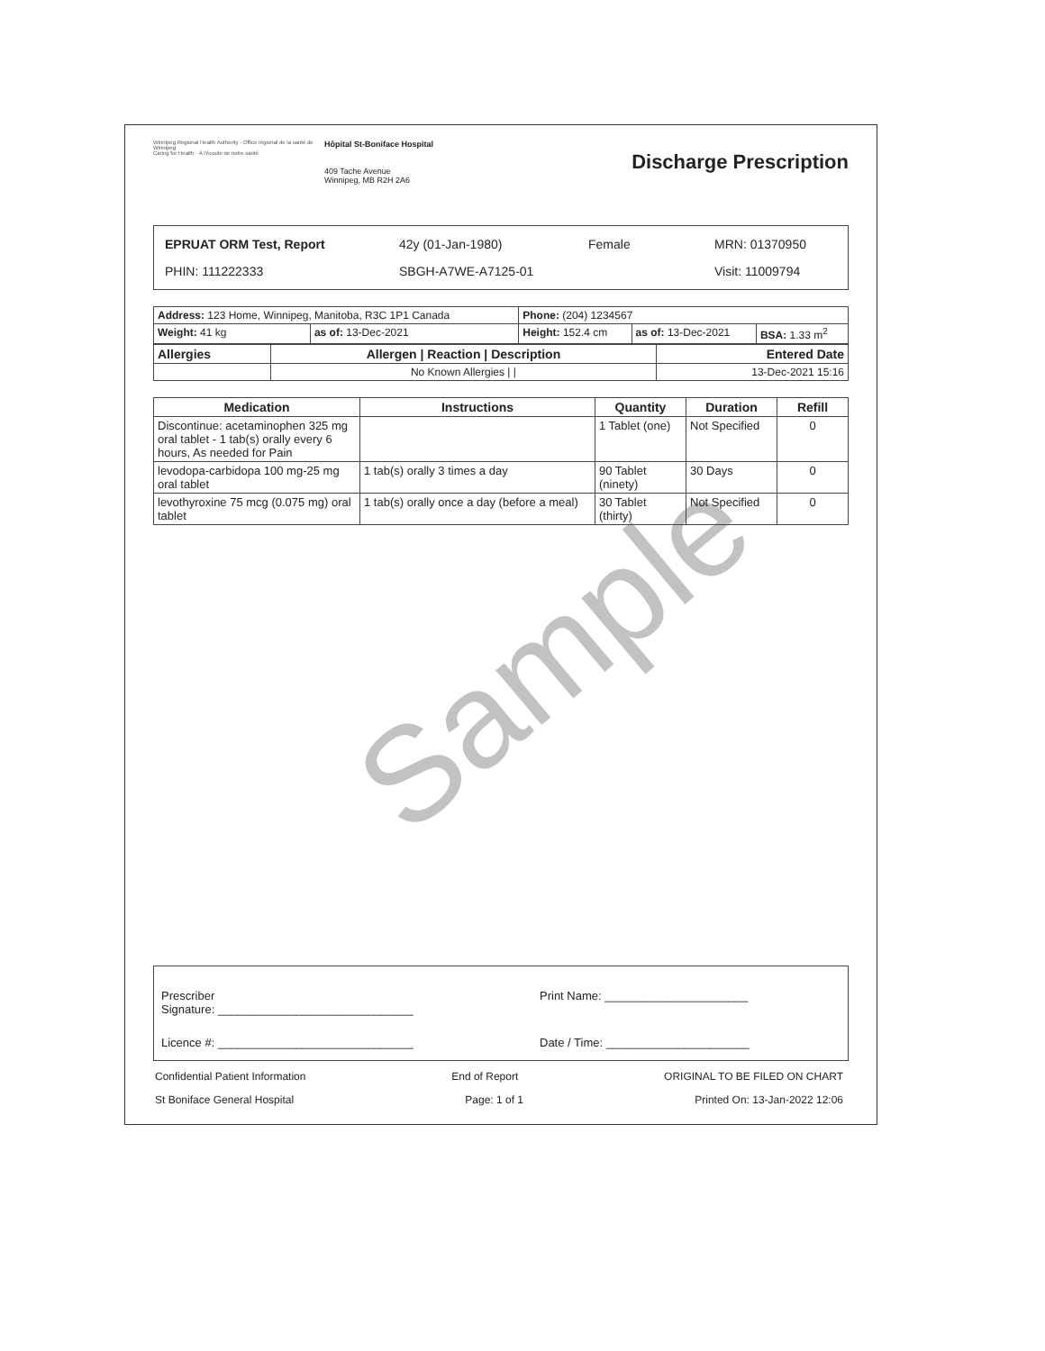Sample
Winnipeg Regional Health Authority · Office régional de la santé de Winnipeg
Caring for Health · À l'écoute de notre santé
Hôpital St-Boniface Hospital
409 Tache Avenue
Winnipeg, MB R2H 2A6
Discharge Prescription
EPRUAT ORM Test, Report 42y (01-Jan-1980) Female MRN: 01370950
PHIN: 111222333 SBGH-A7WE-A7125-01 Visit: 11009794
| Address: 123 Home, Winnipeg, Manitoba, R3C 1P1 Canada | | Phone: (204) 1234567 | | |
| Weight: 41 kg | as of: 13-Dec-2021 | Height: 152.4 cm | as of: 13-Dec-2021 | BSA: 1.33 m<sup>2</sup> |
| Allergies | Allergen / Reaction / Description | Entered Date |
| --- | --- | --- |
| | No Known Allergies / / | 13-Dec-2021 15:16 |
| Medication | Instructions | Quantity | Duration | Refill |
| --- | --- | --- | --- | --- |
| Discontinue: acetaminophen 325 mg oral tablet - 1 tab(s) orally every 6 hours, As needed for Pain | | 1 Tablet (one) | Not Specified | 0 |
| levodopa-carbidopa 100 mg-25 mg oral tablet | 1 tab(s) orally 3 times a day | 90 Tablet (ninety) | 30 Days | 0 |
| levothyroxine 75 mcg (0.075 mg) oral tablet | 1 tab(s) orally once a day (before a meal) | 30 Tablet (thirty) | Not Specified | 0 |
Prescriber
Signature: ______________________________ Print Name: ______________________
Licence #: ______________________________ Date / Time: ______________________
Confidential Patient Information End of Report ORIGINAL TO BE FILED ON CHART
St Boniface General Hospital Page: 1 of 1 Printed On: 13-Jan-2022 12:06